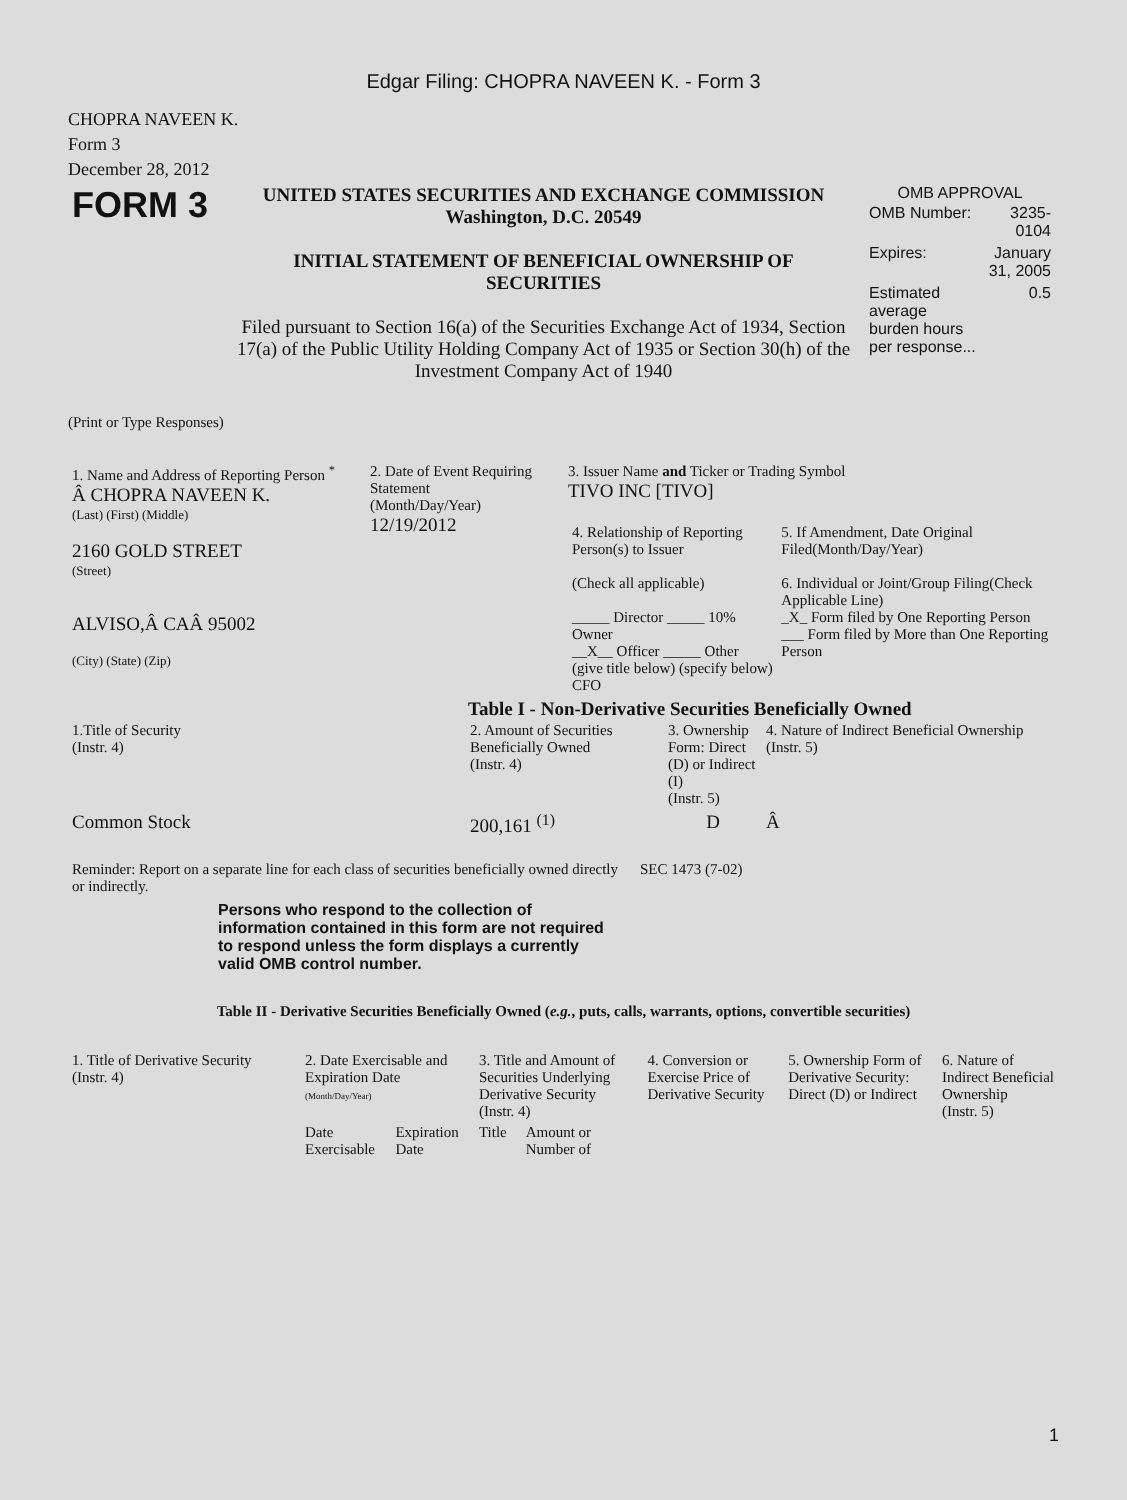Edgar Filing: CHOPRA NAVEEN K. - Form 3
CHOPRA NAVEEN K.
Form 3
December 28, 2012
| FORM 3 | UNITED STATES SECURITIES AND EXCHANGE COMMISSION Washington, D.C. 20549 INITIAL STATEMENT OF BENEFICIAL OWNERSHIP OF SECURITIES Filed pursuant to Section 16(a) of the Securities Exchange Act of 1934, Section 17(a) of the Public Utility Holding Company Act of 1935 or Section 30(h) of the Investment Company Act of 1940 | OMB APPROVAL / OMB Number: / 3235-0104 / / Expires: / January 31, 2005 / / Estimated average burden hours per response... / 0.5 / |
(Print or Type Responses)
| 1. Name and Address of Reporting Person <sup>*</sup> Â CHOPRA NAVEEN K. (Last) (First) (Middle) 2160 GOLD STREET (Street) ALVISO,Â CAÂ 95002 (City) (State) (Zip) | 2. Date of Event Requiring Statement (Month/Day/Year) 12/19/2012 | 3. Issuer Name and Ticker or Trading Symbol TIVO INC [TIVO] / 4. Relationship of Reporting Person(s) to Issuer (Check all applicable) _____ Director _____ 10% Owner __X__ Officer _____ Other (give title below) (specify below) CFO / 5. If Amendment, Date Original Filed(Month/Day/Year) 6. Individual or Joint/Group Filing(Check Applicable Line) _X_ Form filed by One Reporting Person ___ Form filed by More than One Reporting Person / |
Table I - Non-Derivative Securities Beneficially Owned
| 1.Title of Security (Instr. 4) | 2. Amount of Securities Beneficially Owned (Instr. 4) | 3. Ownership Form: Direct (D) or Indirect (I) (Instr. 5) | 4. Nature of Indirect Beneficial Ownership (Instr. 5) |
| Common Stock | 200,161 <sup>(1)</sup> | D | Â |
| Reminder: Report on a separate line for each class of securities beneficially owned directly or indirectly. | SEC 1473 (7-02) |
Persons who respond to the collection of information contained in this form are not required to respond unless the form displays a currently valid OMB control number.
Table II - Derivative Securities Beneficially Owned (e.g., puts, calls, warrants, options, convertible securities)
| 1. Title of Derivative Security (Instr. 4) | 2. Date Exercisable and Expiration Date (Month/Day/Year) | | 3. Title and Amount of Securities Underlying Derivative Security (Instr. 4) | | 4. Conversion or Exercise Price of Derivative Security | 5. Ownership Form of Derivative Security: Direct (D) or Indirect | 6. Nature of Indirect Beneficial Ownership (Instr. 5) |
| | Date Exercisable | Expiration Date | Title | Amount or Number of | | | |
1